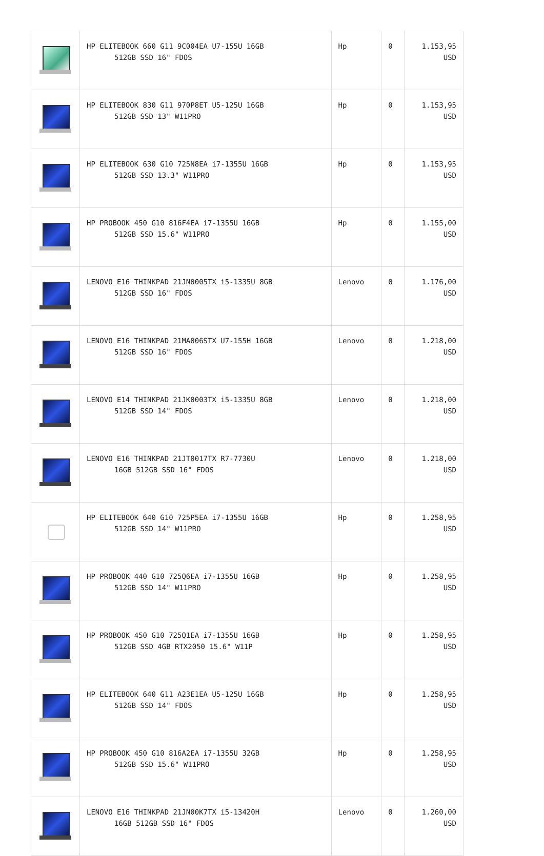| | HP ELITEBOOK 660 G11 9C004EA U7-155U 16GB 512GB SSD 16" FDOS | Hp | 0 | 1.153,95 USD |
| | HP ELITEBOOK 830 G11 970P8ET U5-125U 16GB 512GB SSD 13" W11PRO | Hp | 0 | 1.153,95 USD |
| | HP ELITEBOOK 630 G10 725N8EA i7-1355U 16GB 512GB SSD 13.3" W11PRO | Hp | 0 | 1.153,95 USD |
| | HP PROBOOK 450 G10 816F4EA i7-1355U 16GB 512GB SSD 15.6" W11PRO | Hp | 0 | 1.155,00 USD |
| | LENOVO E16 THINKPAD 21JN0005TX i5-1335U 8GB 512GB SSD 16" FDOS | Lenovo | 0 | 1.176,00 USD |
| | LENOVO E16 THINKPAD 21MA006STX U7-155H 16GB 512GB SSD 16" FDOS | Lenovo | 0 | 1.218,00 USD |
| | LENOVO E14 THINKPAD 21JK0003TX i5-1335U 8GB 512GB SSD 14" FDOS | Lenovo | 0 | 1.218,00 USD |
| | LENOVO E16 THINKPAD 21JT0017TX R7-7730U 16GB 512GB SSD 16" FDOS | Lenovo | 0 | 1.218,00 USD |
| | HP ELITEBOOK 640 G10 725P5EA i7-1355U 16GB 512GB SSD 14" W11PRO | Hp | 0 | 1.258,95 USD |
| | HP PROBOOK 440 G10 725Q6EA i7-1355U 16GB 512GB SSD 14" W11PRO | Hp | 0 | 1.258,95 USD |
| | HP PROBOOK 450 G10 725Q1EA i7-1355U 16GB 512GB SSD 4GB RTX2050 15.6" W11P | Hp | 0 | 1.258,95 USD |
| | HP ELITEBOOK 640 G11 A23E1EA U5-125U 16GB 512GB SSD 14" FDOS | Hp | 0 | 1.258,95 USD |
| | HP PROBOOK 450 G10 816A2EA i7-1355U 32GB 512GB SSD 15.6" W11PRO | Hp | 0 | 1.258,95 USD |
| | LENOVO E16 THINKPAD 21JN00K7TX i5-13420H 16GB 512GB SSD 16" FDOS | Lenovo | 0 | 1.260,00 USD |